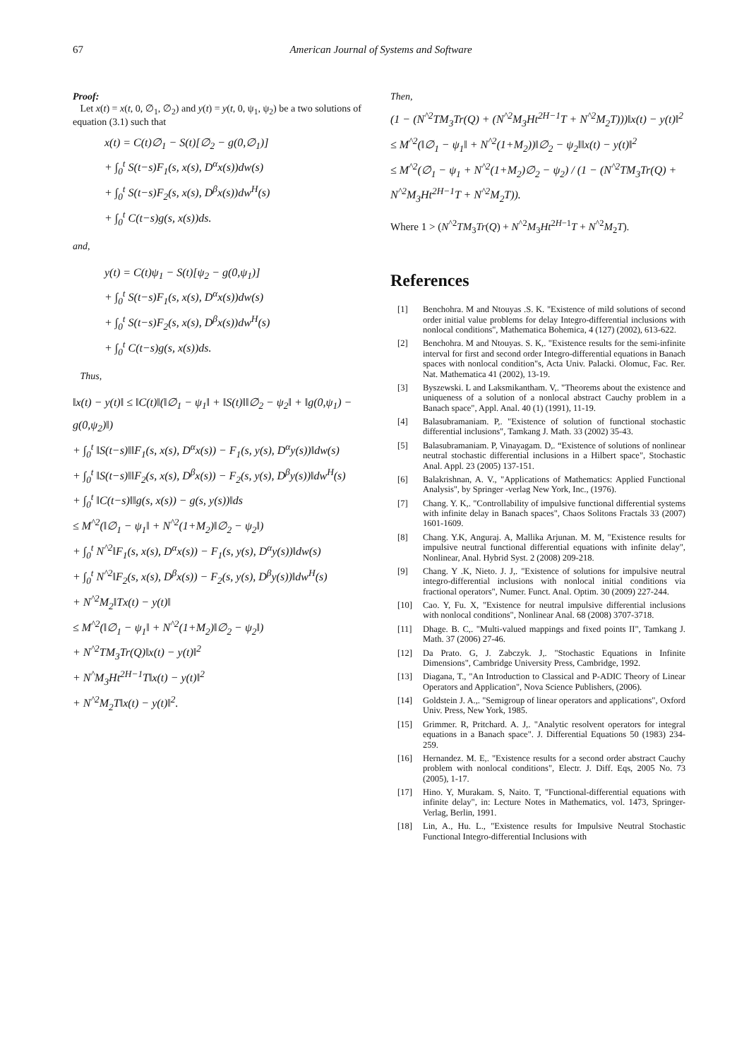67 American Journal of Systems and Software
Proof:
Let x(t) = x(t, 0, ∅<sub>1</sub>, ∅<sub>2</sub>) and y(t) = y(t, 0, ψ<sub>1</sub>, ψ<sub>2</sub>) be a two solutions of equation (3.1) such that
x(t) = C(t)∅<sub>1</sub> − S(t)[∅<sub>2</sub> − g(0,∅<sub>1</sub>)]
+ ∫<sub>0</sub><sup>t</sup> S(t−s)F<sub>1</sub>(s, x(s), D<sup>α</sup>x(s))dw(s)
+ ∫<sub>0</sub><sup>t</sup> S(t−s)F<sub>2</sub>(s, x(s), D<sup>β</sup>x(s))dw<sup>H</sup>(s)
+ ∫<sub>0</sub><sup>t</sup> C(t−s)g(s, x(s))ds.
and,
y(t) = C(t)ψ<sub>1</sub> − S(t)[ψ<sub>2</sub> − g(0,ψ<sub>1</sub>)]
+ ∫<sub>0</sub><sup>t</sup> S(t−s)F<sub>1</sub>(s, x(s), D<sup>α</sup>x(s))dw(s)
+ ∫<sub>0</sub><sup>t</sup> S(t−s)F<sub>2</sub>(s, x(s), D<sup>β</sup>x(s))dw<sup>H</sup>(s)
+ ∫<sub>0</sub><sup>t</sup> C(t−s)g(s, x(s))ds.
Thus,
‖x(t) − y(t)‖ ≤ ‖C(t)‖(‖∅<sub>1</sub> − ψ<sub>1</sub>‖ + ‖S(t)‖‖∅<sub>2</sub> − ψ<sub>2</sub>‖ + ‖g(0,ψ<sub>1</sub>) − g(0,ψ<sub>2</sub>)‖)
+ ∫<sub>0</sub><sup>t</sup> ‖S(t−s)‖‖F<sub>1</sub>(s, x(s), D<sup>α</sup>x(s)) − F<sub>1</sub>(s, y(s), D<sup>α</sup>y(s))‖dw(s)
+ ∫<sub>0</sub><sup>t</sup> ‖S(t−s)‖‖F<sub>2</sub>(s, x(s), D<sup>β</sup>x(s)) − F<sub>2</sub>(s, y(s), D<sup>β</sup>y(s))‖dw<sup>H</sup>(s)
+ ∫<sub>0</sub><sup>t</sup> ‖C(t−s)‖‖g(s, x(s)) − g(s, y(s))‖ds
≤ M<sup>^2</sup>(‖∅<sub>1</sub> − ψ<sub>1</sub>‖ + N<sup>^2</sup>(1+M<sub>2</sub>)‖∅<sub>2</sub> − ψ<sub>2</sub>‖)
+ ∫<sub>0</sub><sup>t</sup> N<sup>^2</sup>‖F<sub>1</sub>(s, x(s), D<sup>α</sup>x(s)) − F<sub>1</sub>(s, y(s), D<sup>α</sup>y(s))‖dw(s)
+ ∫<sub>0</sub><sup>t</sup> N<sup>^2</sup>‖F<sub>2</sub>(s, x(s), D<sup>β</sup>x(s)) − F<sub>2</sub>(s, y(s), D<sup>β</sup>y(s))‖dw<sup>H</sup>(s)
+ N<sup>^2</sup>M<sub>2</sub>‖Tx(t) − y(t)‖
≤ M<sup>^2</sup>(‖∅<sub>1</sub> − ψ<sub>1</sub>‖ + N<sup>^2</sup>(1+M<sub>2</sub>)‖∅<sub>2</sub> − ψ<sub>2</sub>‖)
+ N<sup>^2</sup>TM<sub>3</sub>Tr(Q)‖x(t) − y(t)‖<sup>2</sup>
+ N<sup>^</sup>M<sub>3</sub>Ht<sup>2H−1</sup>T‖x(t) − y(t)‖<sup>2</sup>
+ N<sup>^2</sup>M<sub>2</sub>T‖x(t) − y(t)‖<sup>2</sup>.
Then,
(1 − (N<sup>^2</sup>TM<sub>3</sub>Tr(Q) + (N<sup>^2</sup>M<sub>3</sub>Ht<sup>2H−1</sup>T + N<sup>^2</sup>M<sub>2</sub>T)))‖x(t) − y(t)‖<sup>2</sup>
≤ M<sup>^2</sup>(‖∅<sub>1</sub> − ψ<sub>1</sub>‖ + N<sup>^2</sup>(1+M<sub>2</sub>))‖∅<sub>2</sub> − ψ<sub>2</sub>‖‖x(t) − y(t)‖<sup>2</sup>
≤ M<sup>^2</sup>(∅<sub>1</sub> − ψ<sub>1</sub> + N<sup>^2</sup>(1+M<sub>2</sub>)∅<sub>2</sub> − ψ<sub>2</sub>) / (1 − (N<sup>^2</sup>TM<sub>3</sub>Tr(Q) + N<sup>^2</sup>M<sub>3</sub>Ht<sup>2H−1</sup>T + N<sup>^2</sup>M<sub>2</sub>T)).
Where 1 > (N<sup>^2</sup>TM<sub>3</sub>Tr(Q) + N<sup>^2</sup>M<sub>3</sub>Ht<sup>2H−1</sup>T + N<sup>^2</sup>M<sub>2</sub>T).
References
[1] Benchohra. M and Ntouyas .S. K. "Existence of mild solutions of second order initial value problems for delay Integro-differential inclusions with nonlocal conditions", Mathematica Bohemica, 4 (127) (2002), 613-622.
[2] Benchohra. M and Ntouyas. S. K,. "Existence results for the semi-infinite interval for first and second order Integro-differential equations in Banach spaces with nonlocal condition"s, Acta Univ. Palacki. Olomuc, Fac. Rer. Nat. Mathematica 41 (2002), 13-19.
[3] Byszewski. L and Laksmikantham. V,. "Theorems about the existence and uniqueness of a solution of a nonlocal abstract Cauchy problem in a Banach space", Appl. Anal. 40 (1) (1991), 11-19.
[4] Balasubramaniam. P,. "Existence of solution of functional stochastic differential inclusions", Tamkang J. Math. 33 (2002) 35-43.
[5] Balasubramaniam. P, Vinayagam. D,. “Existence of solutions of nonlinear neutral stochastic differential inclusions in a Hilbert space", Stochastic Anal. Appl. 23 (2005) 137-151.
[6] Balakrishnan, A. V., "Applications of Mathematics: Applied Functional Analysis", by Springer -verlag New York, Inc., (1976).
[7] Chang. Y. K,. "Controllability of impulsive functional differential systems with infinite delay in Banach spaces", Chaos Solitons Fractals 33 (2007) 1601-1609.
[8] Chang. Y.K, Anguraj. A, Mallika Arjunan. M. M, "Existence results for impulsive neutral functional differential equations with infinite delay", Nonlinear, Anal. Hybrid Syst. 2 (2008) 209-218.
[9] Chang. Y .K, Nieto. J. J,. "Existence of solutions for impulsive neutral integro-differential inclusions with nonlocal initial conditions via fractional operators", Numer. Funct. Anal. Optim. 30 (2009) 227-244.
[10] Cao. Y, Fu. X, "Existence for neutral impulsive differential inclusions with nonlocal conditions", Nonlinear Anal. 68 (2008) 3707-3718.
[11] Dhage. B. C,. "Multi-valued mappings and fixed points II", Tamkang J. Math. 37 (2006) 27-46.
[12] Da Prato. G, J. Zabczyk. J,. "Stochastic Equations in Infinite Dimensions", Cambridge University Press, Cambridge, 1992.
[13] Diagana, T., "An Introduction to Classical and P-ADIC Theory of Linear Operators and Application", Nova Science Publishers, (2006).
[14] Goldstein J. A.,. "Semigroup of linear operators and applications", Oxford Univ. Press, New York, 1985.
[15] Grimmer. R, Pritchard. A. J,. "Analytic resolvent operators for integral equations in a Banach space". J. Differential Equations 50 (1983) 234-259.
[16] Hernandez. M. E,. "Existence results for a second order abstract Cauchy problem with nonlocal conditions", Electr. J. Diff. Eqs, 2005 No. 73 (2005), 1-17.
[17] Hino. Y, Murakam. S, Naito. T, "Functional-differential equations with infinite delay", in: Lecture Notes in Mathematics, vol. 1473, Springer-Verlag, Berlin, 1991.
[18] Lin, A., Hu. L., "Existence results for Impulsive Neutral Stochastic Functional Integro-differential Inclusions with